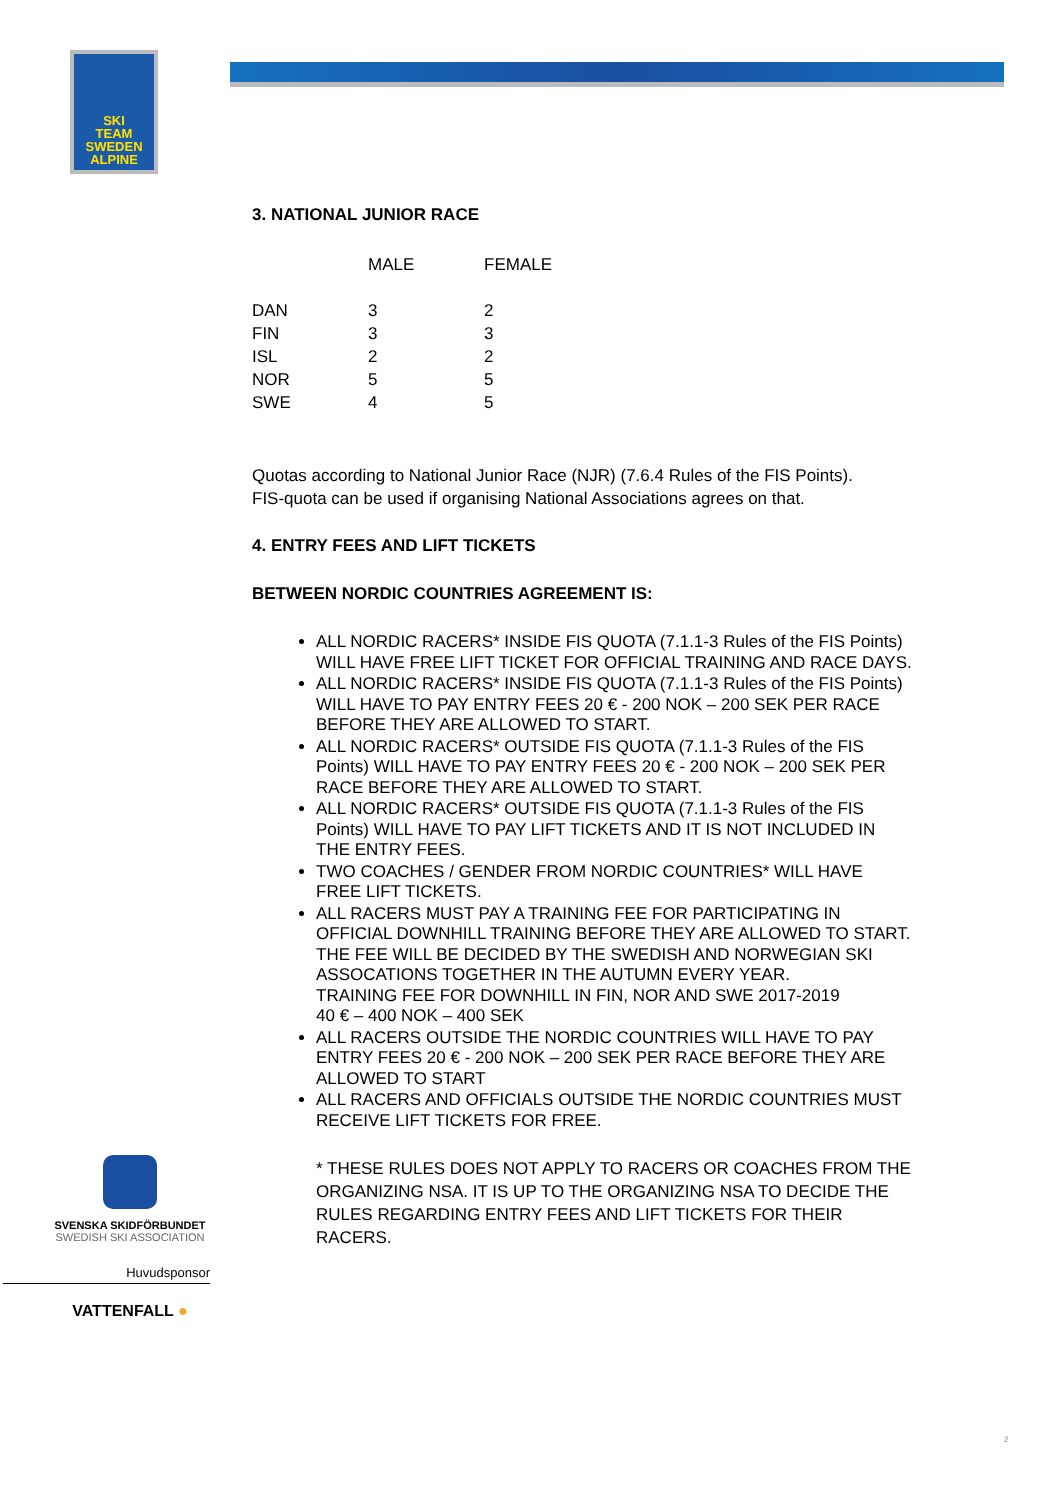SKI
TEAM
SWEDEN
ALPINE
3. NATIONAL JUNIOR RACE
| | MALE | FEMALE |
| --- | --- | --- |
| DAN | 3 | 2 |
| FIN | 3 | 3 |
| ISL | 2 | 2 |
| NOR | 5 | 5 |
| SWE | 4 | 5 |
Quotas according to National Junior Race (NJR) (7.6.4 Rules of the FIS Points).
FIS-quota can be used if organising National Associations agrees on that.
4. ENTRY FEES AND LIFT TICKETS
BETWEEN NORDIC COUNTRIES AGREEMENT IS:
ALL NORDIC RACERS* INSIDE FIS QUOTA (7.1.1-3 Rules of the FIS Points) WILL HAVE FREE LIFT TICKET FOR OFFICIAL TRAINING AND RACE DAYS.
ALL NORDIC RACERS* INSIDE FIS QUOTA (7.1.1-3 Rules of the FIS Points) WILL HAVE TO PAY ENTRY FEES 20 € - 200 NOK – 200 SEK PER RACE BEFORE THEY ARE ALLOWED TO START.
ALL NORDIC RACERS* OUTSIDE FIS QUOTA (7.1.1-3 Rules of the FIS Points) WILL HAVE TO PAY ENTRY FEES 20 € - 200 NOK – 200 SEK PER RACE BEFORE THEY ARE ALLOWED TO START.
ALL NORDIC RACERS* OUTSIDE FIS QUOTA (7.1.1-3 Rules of the FIS Points) WILL HAVE TO PAY LIFT TICKETS AND IT IS NOT INCLUDED IN THE ENTRY FEES.
TWO COACHES / GENDER FROM NORDIC COUNTRIES* WILL HAVE FREE LIFT TICKETS.
ALL RACERS MUST PAY A TRAINING FEE FOR PARTICIPATING IN OFFICIAL DOWNHILL TRAINING BEFORE THEY ARE ALLOWED TO START. THE FEE WILL BE DECIDED BY THE SWEDISH AND NORWEGIAN SKI ASSOCATIONS TOGETHER IN THE AUTUMN EVERY YEAR.
TRAINING FEE FOR DOWNHILL IN FIN, NOR AND SWE 2017-2019
40 € – 400 NOK – 400 SEK
ALL RACERS OUTSIDE THE NORDIC COUNTRIES WILL HAVE TO PAY ENTRY FEES 20 € - 200 NOK – 200 SEK PER RACE BEFORE THEY ARE ALLOWED TO START
ALL RACERS AND OFFICIALS OUTSIDE THE NORDIC COUNTRIES MUST RECEIVE LIFT TICKETS FOR FREE.
* THESE RULES DOES NOT APPLY TO RACERS OR COACHES FROM THE ORGANIZING NSA. IT IS UP TO THE ORGANIZING NSA TO DECIDE THE RULES REGARDING ENTRY FEES AND LIFT TICKETS FOR THEIR RACERS.
SVENSKA SKIDFÖRBUNDET
SWEDISH SKI ASSOCIATION
Huvudsponsor
VATTENFALL ●
2